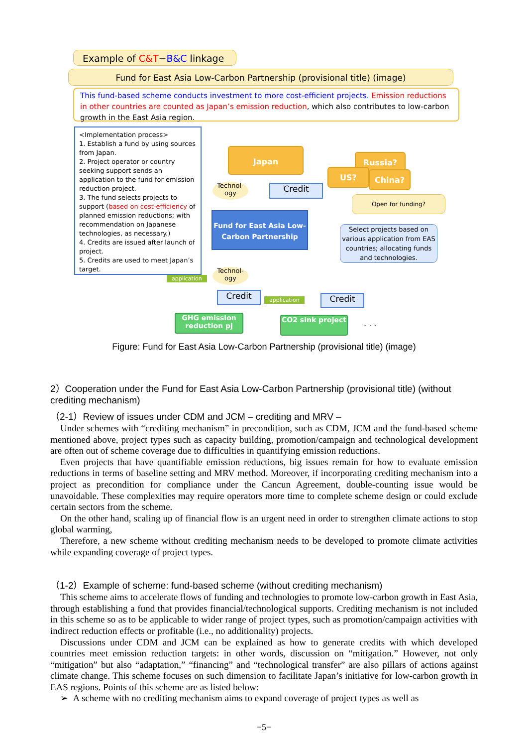Example of C&T−B&C linkage
Fund for East Asia Low-Carbon Partnership (provisional title) (image)
This fund-based scheme conducts investment to more cost-efficient projects. Emission reductions in other countries are counted as Japan’s emission reduction, which also contributes to low-carbon growth in the East Asia region.
<Implementation process>
1. Establish a fund by using sources from Japan.
2. Project operator or country seeking support sends an application to the fund for emission reduction project.
3. The fund selects projects to support (based on cost-efficiency of planned emission reductions; with recommendation on Japanese technologies, as necessary.)
4. Credits are issued after launch of project.
5. Credits are used to meet Japan’s target.
Japan
Russia?
US? China?
Open for funding?
Technol-ogy
Credit
Fund for East Asia Low-Carbon Partnership
Select projects based on various application from EAS countries; allocating funds and technologies.
application
Technol-ogy
Credit application Credit
GHG emission reduction pj
CO2 sink project . . .
Figure: Fund for East Asia Low-Carbon Partnership (provisional title) (image)
2）Cooperation under the Fund for East Asia Low-Carbon Partnership (provisional title) (without crediting mechanism)
（2-1）Review of issues under CDM and JCM – crediting and MRV –
Under schemes with “crediting mechanism” in precondition, such as CDM, JCM and the fund-based scheme mentioned above, project types such as capacity building, promotion/campaign and technological development are often out of scheme coverage due to difficulties in quantifying emission reductions.
Even projects that have quantifiable emission reductions, big issues remain for how to evaluate emission reductions in terms of baseline setting and MRV method. Moreover, if incorporating crediting mechanism into a project as precondition for compliance under the Cancun Agreement, double-counting issue would be unavoidable. These complexities may require operators more time to complete scheme design or could exclude certain sectors from the scheme.
On the other hand, scaling up of financial flow is an urgent need in order to strengthen climate actions to stop global warming,
Therefore, a new scheme without crediting mechanism needs to be developed to promote climate activities while expanding coverage of project types.
（1-2）Example of scheme: fund-based scheme (without crediting mechanism)
This scheme aims to accelerate flows of funding and technologies to promote low-carbon growth in East Asia, through establishing a fund that provides financial/technological supports. Crediting mechanism is not included in this scheme so as to be applicable to wider range of project types, such as promotion/campaign activities with indirect reduction effects or profitable (i.e., no additionality) projects.
Discussions under CDM and JCM can be explained as how to generate credits with which developed countries meet emission reduction targets: in other words, discussion on “mitigation.” However, not only “mitigation” but also “adaptation,” “financing” and “technological transfer” are also pillars of actions against climate change. This scheme focuses on such dimension to facilitate Japan’s initiative for low-carbon growth in EAS regions. Points of this scheme are as listed below:
➢ A scheme with no crediting mechanism aims to expand coverage of project types as well as
−5−